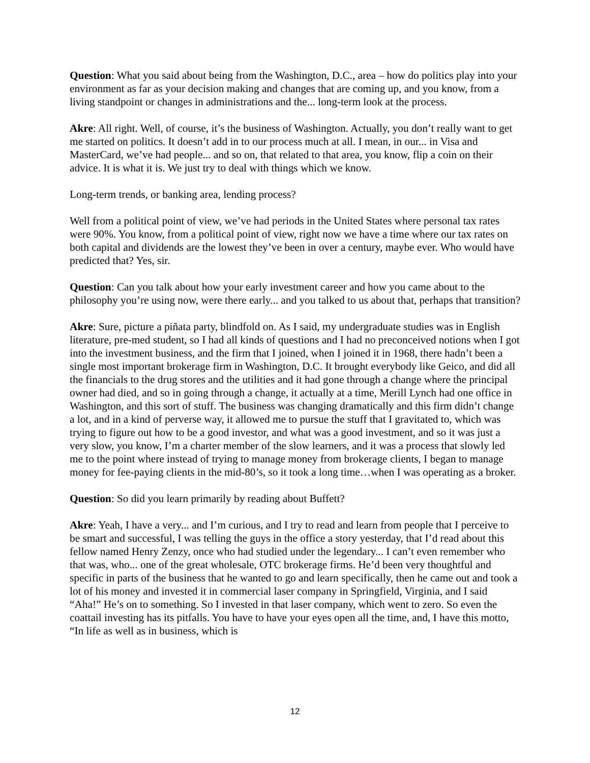Question: What you said about being from the Washington, D.C., area – how do politics play into your environment as far as your decision making and changes that are coming up, and you know, from a living standpoint or changes in administrations and the... long-term look at the process.
Akre: All right. Well, of course, it’s the business of Washington. Actually, you don’t really want to get me started on politics. It doesn’t add in to our process much at all. I mean, in our... in Visa and MasterCard, we’ve had people... and so on, that related to that area, you know, flip a coin on their advice. It is what it is. We just try to deal with things which we know.
Long-term trends, or banking area, lending process?
Well from a political point of view, we’ve had periods in the United States where personal tax rates were 90%. You know, from a political point of view, right now we have a time where our tax rates on both capital and dividends are the lowest they’ve been in over a century, maybe ever. Who would have predicted that? Yes, sir.
Question: Can you talk about how your early investment career and how you came about to the philosophy you’re using now, were there early... and you talked to us about that, perhaps that transition?
Akre: Sure, picture a piñata party, blindfold on. As I said, my undergraduate studies was in English literature, pre-med student, so I had all kinds of questions and I had no preconceived notions when I got into the investment business, and the firm that I joined, when I joined it in 1968, there hadn’t been a single most important brokerage firm in Washington, D.C. It brought everybody like Geico, and did all the financials to the drug stores and the utilities and it had gone through a change where the principal owner had died, and so in going through a change, it actually at a time, Merill Lynch had one office in Washington, and this sort of stuff. The business was changing dramatically and this firm didn’t change a lot, and in a kind of perverse way, it allowed me to pursue the stuff that I gravitated to, which was trying to figure out how to be a good investor, and what was a good investment, and so it was just a very slow, you know, I’m a charter member of the slow learners, and it was a process that slowly led me to the point where instead of trying to manage money from brokerage clients, I began to manage money for fee-paying clients in the mid-80’s, so it took a long time…when I was operating as a broker.
Question: So did you learn primarily by reading about Buffett?
Akre: Yeah, I have a very... and I’m curious, and I try to read and learn from people that I perceive to be smart and successful, I was telling the guys in the office a story yesterday, that I’d read about this fellow named Henry Zenzy, once who had studied under the legendary... I can’t even remember who that was, who... one of the great wholesale, OTC brokerage firms. He’d been very thoughtful and specific in parts of the business that he wanted to go and learn specifically, then he came out and took a lot of his money and invested it in commercial laser company in Springfield, Virginia, and I said “Aha!” He’s on to something. So I invested in that laser company, which went to zero. So even the coattail investing has its pitfalls. You have to have your eyes open all the time, and, I have this motto, “In life as well as in business, which is
12